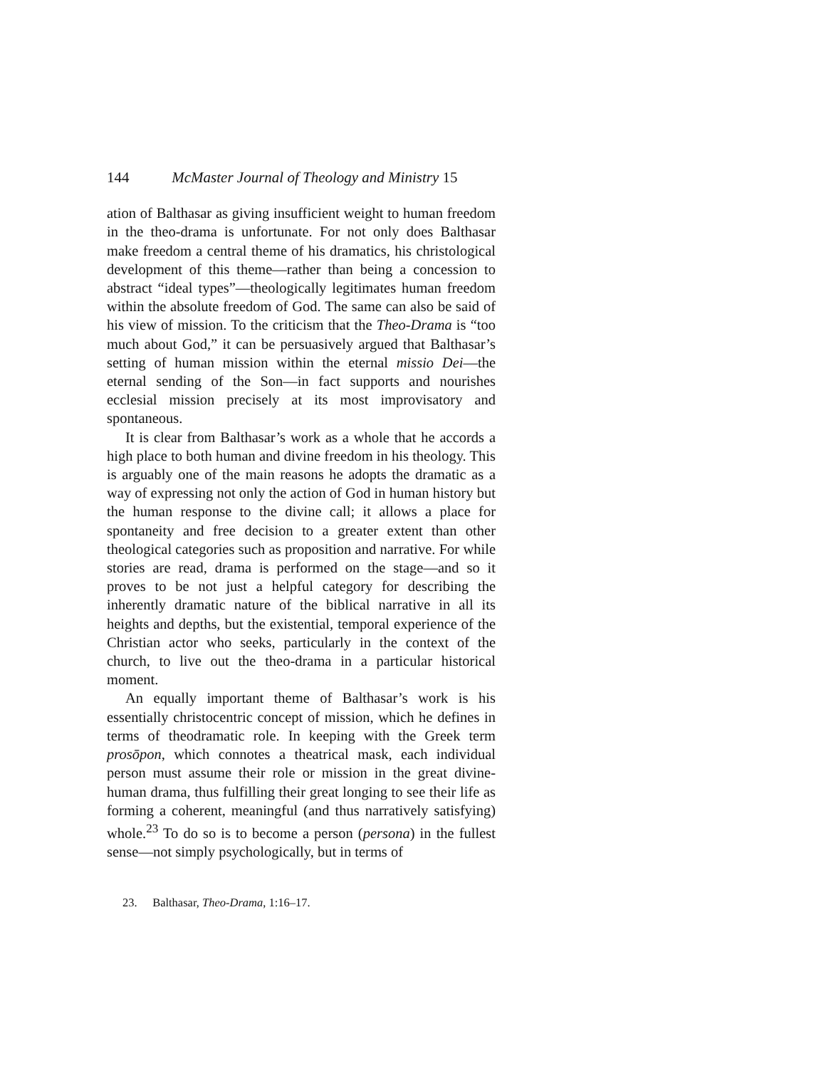144 McMaster Journal of Theology and Ministry 15
ation of Balthasar as giving insufficient weight to human freedom in the theo-drama is unfortunate. For not only does Balthasar make freedom a central theme of his dramatics, his christological development of this theme—rather than being a concession to abstract “ideal types”—theologically legitimates human freedom within the absolute freedom of God. The same can also be said of his view of mission. To the criticism that the Theo-Drama is “too much about God,” it can be persuasively argued that Balthasar’s setting of human mission within the eternal missio Dei—the eternal sending of the Son—in fact supports and nourishes ecclesial mission precisely at its most improvisatory and spontaneous.
It is clear from Balthasar’s work as a whole that he accords a high place to both human and divine freedom in his theology. This is arguably one of the main reasons he adopts the dramatic as a way of expressing not only the action of God in human history but the human response to the divine call; it allows a place for spontaneity and free decision to a greater extent than other theological categories such as proposition and narrative. For while stories are read, drama is performed on the stage—and so it proves to be not just a helpful category for describing the inherently dramatic nature of the biblical narrative in all its heights and depths, but the existential, temporal experience of the Christian actor who seeks, particularly in the context of the church, to live out the theo-drama in a particular historical moment.
An equally important theme of Balthasar’s work is his essentially christocentric concept of mission, which he defines in terms of theodramatic role. In keeping with the Greek term prosōpon, which connotes a theatrical mask, each individual person must assume their role or mission in the great divine-human drama, thus fulfilling their great longing to see their life as forming a coherent, meaningful (and thus narratively satisfying) whole.<sup>23</sup> To do so is to become a person (persona) in the fullest sense—not simply psychologically, but in terms of
23. Balthasar, Theo-Drama, 1:16–17.